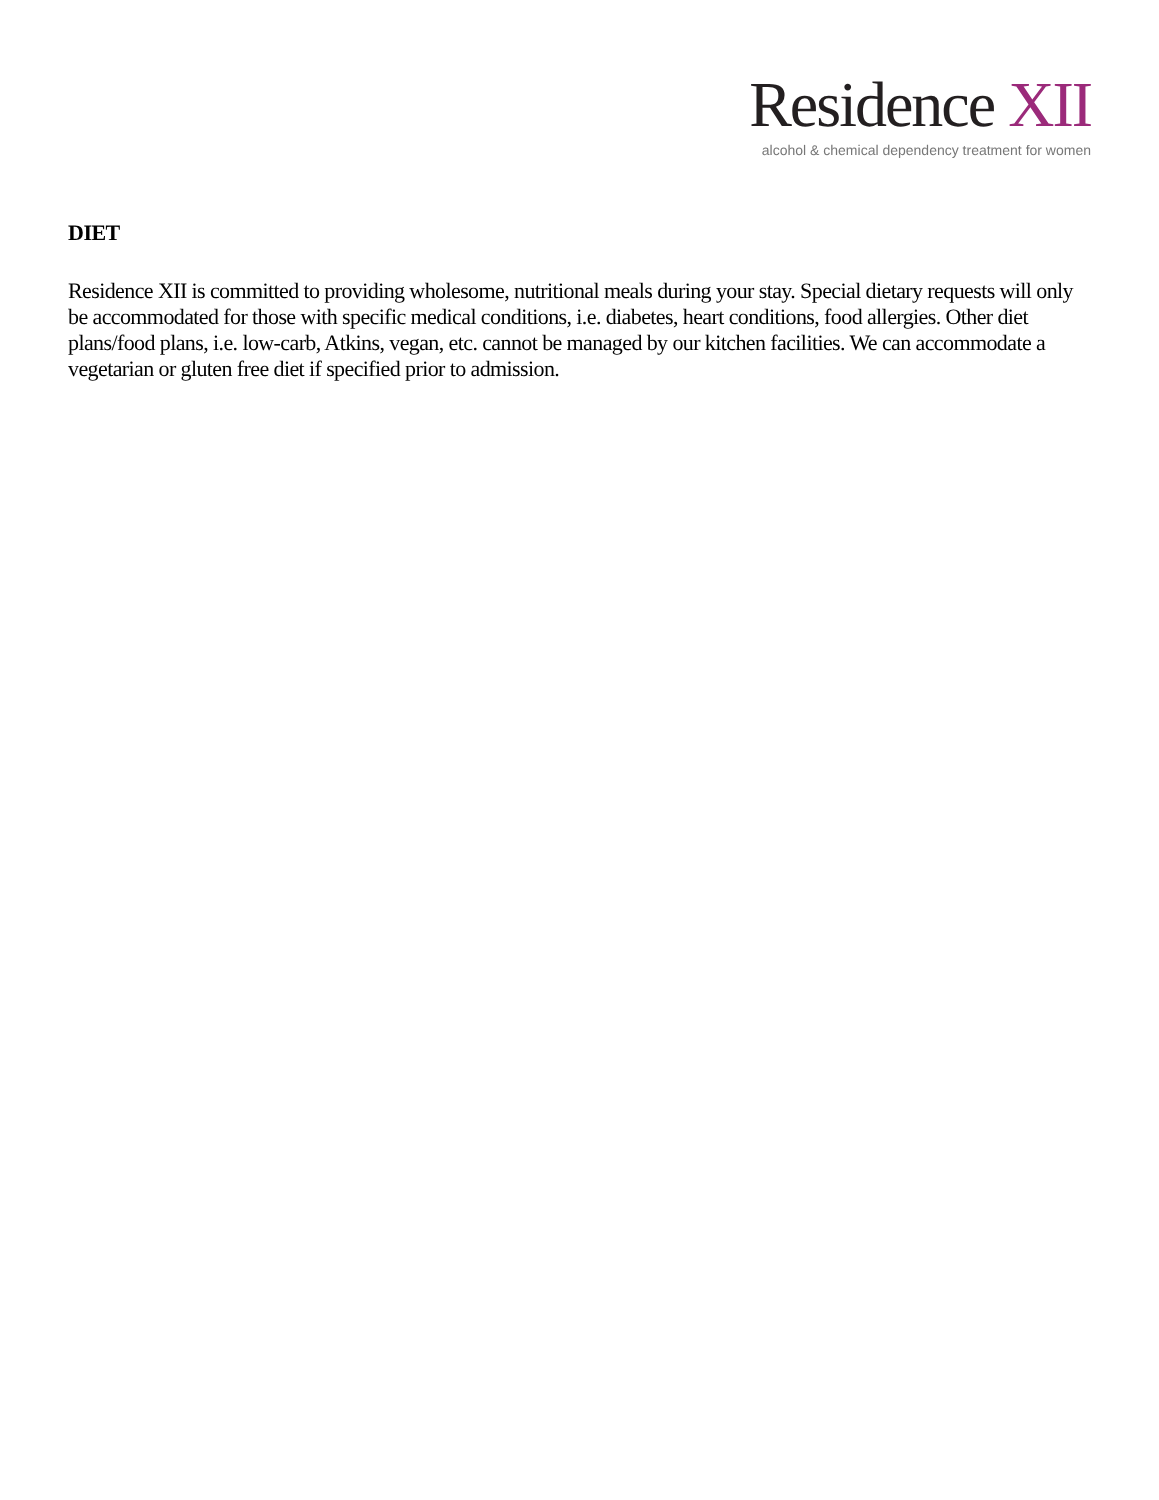Residence XII
alcohol & chemical dependency treatment for women
DIET
Residence XII is committed to providing wholesome, nutritional meals during your stay. Special dietary requests will only be accommodated for those with specific medical conditions, i.e. diabetes, heart conditions, food allergies. Other diet plans/food plans, i.e. low-carb, Atkins, vegan, etc. cannot be managed by our kitchen facilities. We can accommodate a vegetarian or gluten free diet if specified prior to admission.